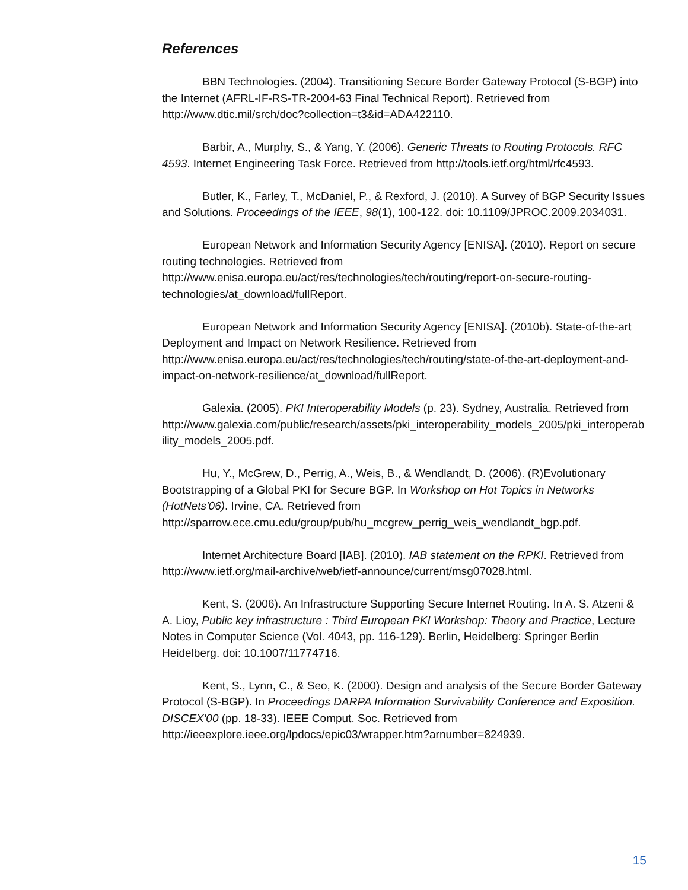References
BBN Technologies. (2004). Transitioning Secure Border Gateway Protocol (S-BGP) into the Internet (AFRL-IF-RS-TR-2004-63 Final Technical Report). Retrieved from http://www.dtic.mil/srch/doc?collection=t3&id=ADA422110.
Barbir, A., Murphy, S., & Yang, Y. (2006). Generic Threats to Routing Protocols. RFC 4593. Internet Engineering Task Force. Retrieved from http://tools.ietf.org/html/rfc4593.
Butler, K., Farley, T., McDaniel, P., & Rexford, J. (2010). A Survey of BGP Security Issues and Solutions. Proceedings of the IEEE, 98(1), 100-122. doi: 10.1109/JPROC.2009.2034031.
European Network and Information Security Agency [ENISA]. (2010). Report on secure routing technologies. Retrieved from http://www.enisa.europa.eu/act/res/technologies/tech/routing/report-on-secure-routing-technologies/at_download/fullReport.
European Network and Information Security Agency [ENISA]. (2010b). State-of-the-art Deployment and Impact on Network Resilience. Retrieved from http://www.enisa.europa.eu/act/res/technologies/tech/routing/state-of-the-art-deployment-and-impact-on-network-resilience/at_download/fullReport.
Galexia. (2005). PKI Interoperability Models (p. 23). Sydney, Australia. Retrieved from http://www.galexia.com/public/research/assets/pki_interoperability_models_2005/pki_interoperability_models_2005.pdf.
Hu, Y., McGrew, D., Perrig, A., Weis, B., & Wendlandt, D. (2006). (R)Evolutionary Bootstrapping of a Global PKI for Secure BGP. In Workshop on Hot Topics in Networks (HotNets'06). Irvine, CA. Retrieved from http://sparrow.ece.cmu.edu/group/pub/hu_mcgrew_perrig_weis_wendlandt_bgp.pdf.
Internet Architecture Board [IAB]. (2010). IAB statement on the RPKI. Retrieved from http://www.ietf.org/mail-archive/web/ietf-announce/current/msg07028.html.
Kent, S. (2006). An Infrastructure Supporting Secure Internet Routing. In A. S. Atzeni & A. Lioy, Public key infrastructure : Third European PKI Workshop: Theory and Practice, Lecture Notes in Computer Science (Vol. 4043, pp. 116-129). Berlin, Heidelberg: Springer Berlin Heidelberg. doi: 10.1007/11774716.
Kent, S., Lynn, C., & Seo, K. (2000). Design and analysis of the Secure Border Gateway Protocol (S-BGP). In Proceedings DARPA Information Survivability Conference and Exposition. DISCEX'00 (pp. 18-33). IEEE Comput. Soc. Retrieved from http://ieeexplore.ieee.org/lpdocs/epic03/wrapper.htm?arnumber=824939.
15